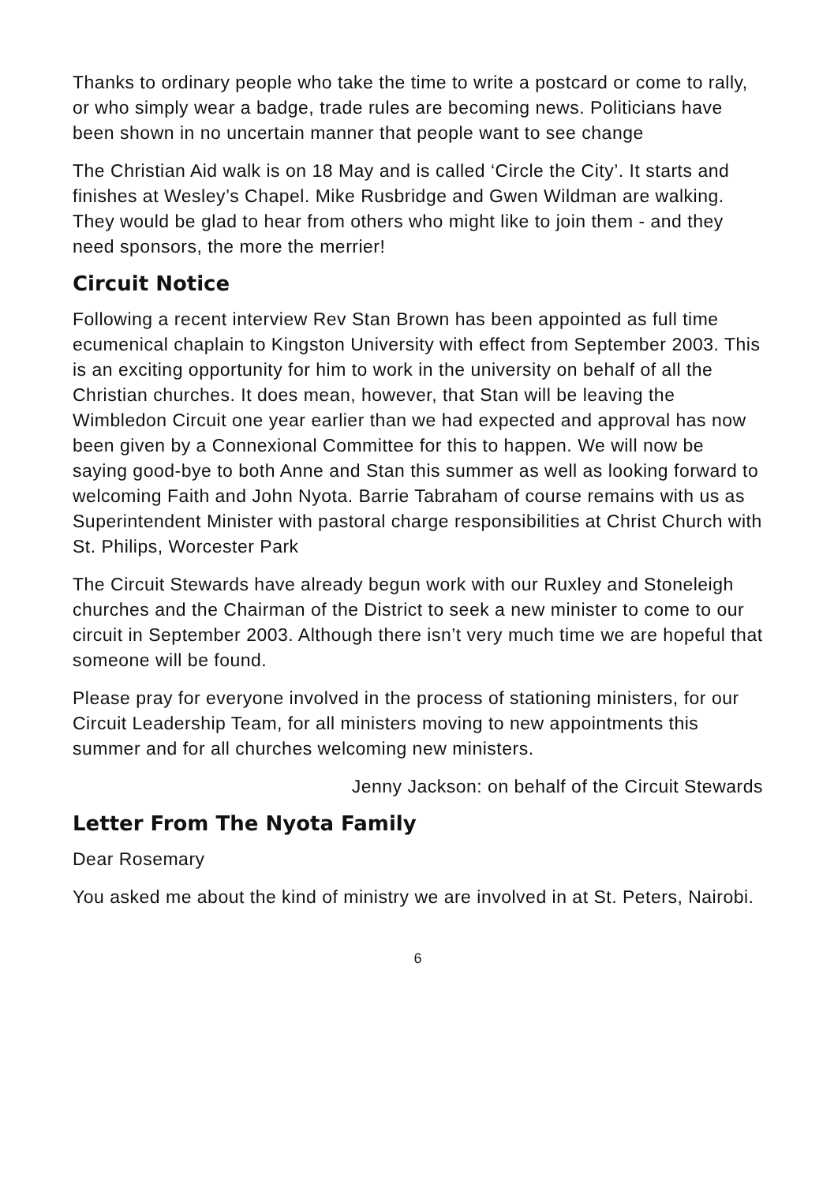Thanks to ordinary people who take the time to write a postcard or come to rally, or who simply wear a badge, trade rules are becoming news. Politicians have been shown in no uncertain manner that people want to see change
The Christian Aid walk is on 18 May and is called ‘Circle the City’. It starts and finishes at Wesley’s Chapel. Mike Rusbridge and Gwen Wildman are walking. They would be glad to hear from others who might like to join them - and they need sponsors, the more the merrier!
Circuit Notice
Following a recent interview Rev Stan Brown has been appointed as full time ecumenical chaplain to Kingston University with effect from September 2003. This is an exciting opportunity for him to work in the university on behalf of all the Christian churches. It does mean, however, that Stan will be leaving the Wimbledon Circuit one year earlier than we had expected and approval has now been given by a Connexional Committee for this to happen. We will now be saying good-bye to both Anne and Stan this summer as well as looking forward to welcoming Faith and John Nyota. Barrie Tabraham of course remains with us as Superintendent Minister with pastoral charge responsibilities at Christ Church with St. Philips, Worcester Park
The Circuit Stewards have already begun work with our Ruxley and Stoneleigh churches and the Chairman of the District to seek a new minister to come to our circuit in September 2003. Although there isn’t very much time we are hopeful that someone will be found.
Please pray for everyone involved in the process of stationing ministers, for our Circuit Leadership Team, for all ministers moving to new appointments this summer and for all churches welcoming new ministers.
Jenny Jackson: on behalf of the Circuit Stewards
Letter From The Nyota Family
Dear Rosemary
You asked me about the kind of ministry we are involved in at St. Peters, Nairobi.
6